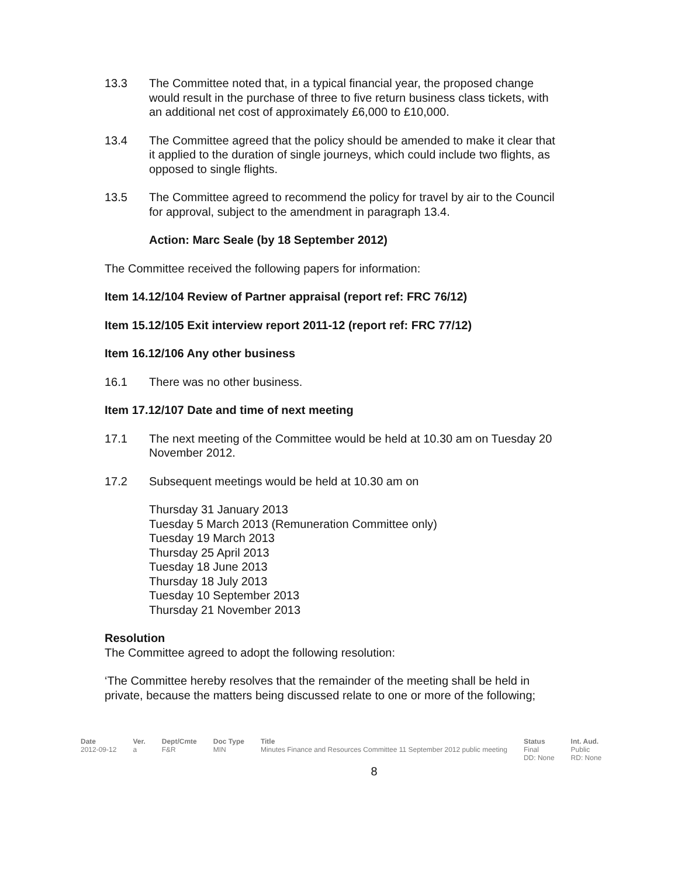13.3 The Committee noted that, in a typical financial year, the proposed change would result in the purchase of three to five return business class tickets, with an additional net cost of approximately £6,000 to £10,000.
13.4 The Committee agreed that the policy should be amended to make it clear that it applied to the duration of single journeys, which could include two flights, as opposed to single flights.
13.5 The Committee agreed to recommend the policy for travel by air to the Council for approval, subject to the amendment in paragraph 13.4.
Action: Marc Seale (by 18 September 2012)
The Committee received the following papers for information:
Item 14.12/104 Review of Partner appraisal (report ref: FRC 76/12)
Item 15.12/105 Exit interview report 2011-12 (report ref: FRC 77/12)
Item 16.12/106 Any other business
16.1 There was no other business.
Item 17.12/107 Date and time of next meeting
17.1 The next meeting of the Committee would be held at 10.30 am on Tuesday 20 November 2012.
17.2 Subsequent meetings would be held at 10.30 am on
Thursday 31 January 2013
Tuesday 5 March 2013 (Remuneration Committee only)
Tuesday 19 March 2013
Thursday 25 April 2013
Tuesday 18 June 2013
Thursday 18 July 2013
Tuesday 10 September 2013
Thursday 21 November 2013
Resolution
The Committee agreed to adopt the following resolution:
‘The Committee hereby resolves that the remainder of the meeting shall be held in private, because the matters being discussed relate to one or more of the following;
| Date | Ver. | Dept/Cmte | Doc Type | Title | Status | Int. Aud. |
| --- | --- | --- | --- | --- | --- | --- |
| 2012-09-12 | a | F&R | MIN | Minutes Finance and Resources Committee 11 September 2012 public meeting | Final DD: None | Public RD: None |
8